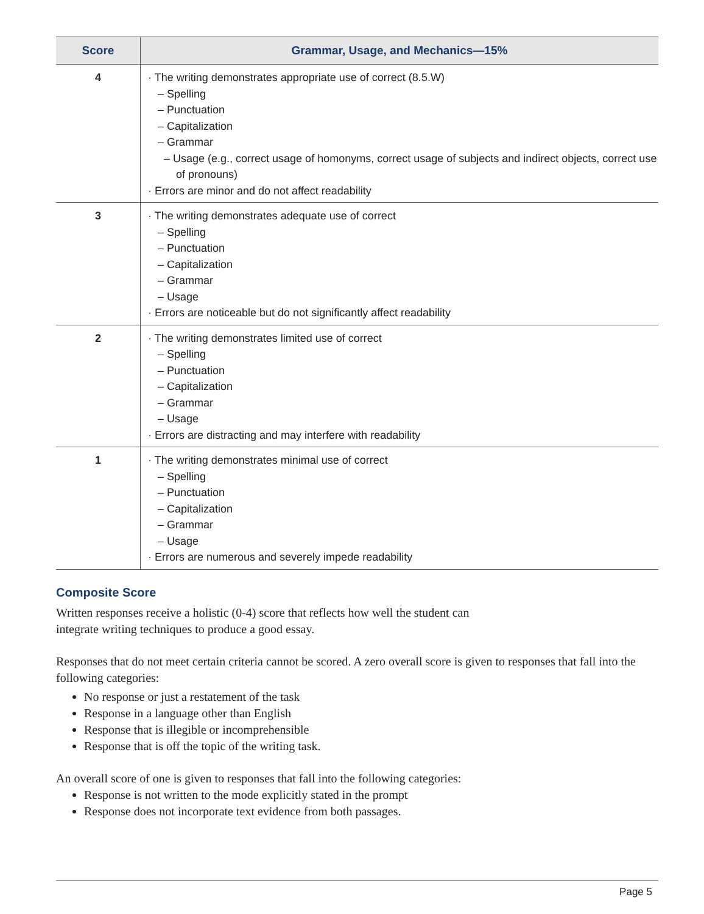| Score | Grammar, Usage, and Mechanics—15% |
| --- | --- |
| 4 | · The writing demonstrates appropriate use of correct (8.5.W) – Spelling – Punctuation – Capitalization – Grammar – Usage (e.g., correct usage of homonyms, correct usage of subjects and indirect objects, correct use of pronouns) · Errors are minor and do not affect readability |
| 3 | · The writing demonstrates adequate use of correct – Spelling – Punctuation – Capitalization – Grammar – Usage · Errors are noticeable but do not significantly affect readability |
| 2 | · The writing demonstrates limited use of correct – Spelling – Punctuation – Capitalization – Grammar – Usage · Errors are distracting and may interfere with readability |
| 1 | · The writing demonstrates minimal use of correct – Spelling – Punctuation – Capitalization – Grammar – Usage · Errors are numerous and severely impede readability |
Composite Score
Written responses receive a holistic (0-4) score that reflects how well the student can
integrate writing techniques to produce a good essay.
Responses that do not meet certain criteria cannot be scored. A zero overall score is given to responses that fall into the following categories:
No response or just a restatement of the task
Response in a language other than English
Response that is illegible or incomprehensible
Response that is off the topic of the writing task.
An overall score of one is given to responses that fall into the following categories:
Response is not written to the mode explicitly stated in the prompt
Response does not incorporate text evidence from both passages.
Page 5